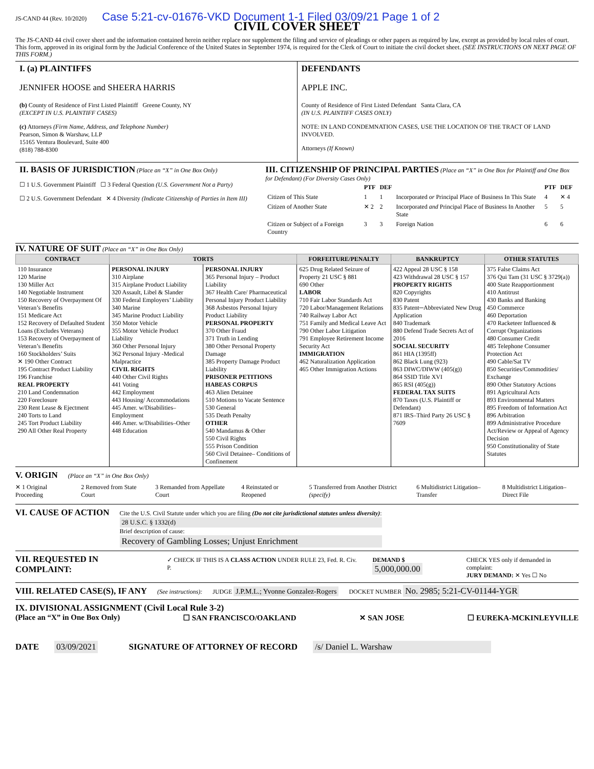JS-CAND 44 (Rev. 10/2020) Case 5:21-cv-01676-VKD Document 1-1 Filed 03/09/21 Page 1 of 2
CIVIL COVER SHEET
The JS-CAND 44 civil cover sheet and the information contained herein neither replace nor supplement the filing and service of pleadings or other papers as required by law, except as provided by local rules of court. This form, approved in its original form by the Judicial Conference of the United States in September 1974, is required for the Clerk of Court to initiate the civil docket sheet. (SEE INSTRUCTIONS ON NEXT PAGE OF THIS FORM.)
I. (a) PLAINTIFFS
JENNIFER HOOSE and SHEERA HARRIS
(b) County of Residence of First Listed Plaintiff Greene County, NY
(EXCEPT IN U.S. PLAINTIFF CASES)
(c) Attorneys (Firm Name, Address, and Telephone Number)
Pearson, Simon & Warshaw, LLP
15165 Ventura Boulevard, Suite 400
(818) 788-8300
DEFENDANTS
APPLE INC.
County of Residence of First Listed Defendant Santa Clara, CA
(IN U.S. PLAINTIFF CASES ONLY)
NOTE: IN LAND CONDEMNATION CASES, USE THE LOCATION OF THE TRACT OF LAND INVOLVED.
Attorneys (If Known)
II. BASIS OF JURISDICTION (Place an “X” in One Box Only)
☐ 1 U.S. Government Plaintiff ☐ 3 Federal Question (U.S. Government Not a Party)
☐ 2 U.S. Government Defendant ✕ 4 Diversity (Indicate Citizenship of Parties in Item III)
III. CITIZENSHIP OF PRINCIPAL PARTIES (Place an “X” in One Box for Plaintiff and One Box for Defendant) (For Diversity Cases Only)
| | PTF | DEF | | PTF | DEF |
| --- | --- | --- | --- | --- | --- |
| Citizen of This State | 1 | 1 | Incorporated or Principal Place of Business In This State | 4 | ✕ 4 |
| Citizen of Another State | ✕ 2 | 2 | Incorporated and Principal Place of Business In Another State | 5 | 5 |
| Citizen or Subject of a Foreign Country | 3 | 3 | Foreign Nation | 6 | 6 |
IV. NATURE OF SUIT (Place an “X” in One Box Only)
| CONTRACT | TORTS | | FORFEITURE/PENALTY | BANKRUPTCY | OTHER STATUTES |
| --- | --- | --- | --- | --- | --- |
| 110 Insurance 120 Marine 130 Miller Act 140 Negotiable Instrument 150 Recovery of Overpayment Of Veteran’s Benefits 151 Medicare Act 152 Recovery of Defaulted Student Loans (Excludes Veterans) 153 Recovery of Overpayment of Veteran’s Benefits 160 Stockholders’ Suits ✕ 190 Other Contract 195 Contract Product Liability 196 Franchise REAL PROPERTY 210 Land Condemnation 220 Foreclosure 230 Rent Lease & Ejectment 240 Torts to Land 245 Tort Product Liability 290 All Other Real Property | PERSONAL INJURY 310 Airplane 315 Airplane Product Liability 320 Assault, Libel & Slander 330 Federal Employers’ Liability 340 Marine 345 Marine Product Liability 350 Motor Vehicle 355 Motor Vehicle Product Liability 360 Other Personal Injury 362 Personal Injury -Medical Malpractice CIVIL RIGHTS 440 Other Civil Rights 441 Voting 442 Employment 443 Housing/ Accommodations 445 Amer. w/Disabilities–Employment 446 Amer. w/Disabilities–Other 448 Education | PERSONAL INJURY 365 Personal Injury – Product Liability 367 Health Care/ Pharmaceutical Personal Injury Product Liability 368 Asbestos Personal Injury Product Liability PERSONAL PROPERTY 370 Other Fraud 371 Truth in Lending 380 Other Personal Property Damage 385 Property Damage Product Liability PRISONER PETITIONS HABEAS CORPUS 463 Alien Detainee 510 Motions to Vacate Sentence 530 General 535 Death Penalty OTHER 540 Mandamus & Other 550 Civil Rights 555 Prison Condition 560 Civil Detainee– Conditions of Confinement | 625 Drug Related Seizure of Property 21 USC § 881 690 Other LABOR 710 Fair Labor Standards Act 720 Labor/Management Relations 740 Railway Labor Act 751 Family and Medical Leave Act 790 Other Labor Litigation 791 Employee Retirement Income Security Act IMMIGRATION 462 Naturalization Application 465 Other Immigration Actions | 422 Appeal 28 USC § 158 423 Withdrawal 28 USC § 157 PROPERTY RIGHTS 820 Copyrights 830 Patent 835 Patent─Abbreviated New Drug Application 840 Trademark 880 Defend Trade Secrets Act of 2016 SOCIAL SECURITY 861 HIA (1395ff) 862 Black Lung (923) 863 DIWC/DIWW (405(g)) 864 SSID Title XVI 865 RSI (405(g)) FEDERAL TAX SUITS 870 Taxes (U.S. Plaintiff or Defendant) 871 IRS–Third Party 26 USC § 7609 | 375 False Claims Act 376 Qui Tam (31 USC § 3729(a)) 400 State Reapportionment 410 Antitrust 430 Banks and Banking 450 Commerce 460 Deportation 470 Racketeer Influenced & Corrupt Organizations 480 Consumer Credit 485 Telephone Consumer Protection Act 490 Cable/Sat TV 850 Securities/Commodities/ Exchange 890 Other Statutory Actions 891 Agricultural Acts 893 Environmental Matters 895 Freedom of Information Act 896 Arbitration 899 Administrative Procedure Act/Review or Appeal of Agency Decision 950 Constitutionality of State Statutes |
V. ORIGIN (Place an “X” in One Box Only)
✕ 1 Original Proceeding 2 Removed from State Court 3 Remanded from Appellate Court 4 Reinstated or Reopened 5 Transferred from Another District (specify) 6 Multidistrict Litigation–Transfer 8 Multidistrict Litigation–Direct File
VI. CAUSE OF ACTION
Cite the U.S. Civil Statute under which you are filing (Do not cite jurisdictional statutes unless diversity):
28 U.S.C. § 1332(d)
Brief description of cause:
Recovery of Gambling Losses; Unjust Enrichment
VII. REQUESTED IN COMPLAINT: ✓ CHECK IF THIS IS A CLASS ACTION UNDER RULE 23, Fed. R. Civ. P. DEMAND $ 5,000,000.00 CHECK YES only if demanded in complaint:
JURY DEMAND: ✕ Yes ☐ No
VIII. RELATED CASE(S), IF ANY (See instructions): JUDGE J.P.M.L.; Yvonne Gonzalez-Rogers DOCKET NUMBER No. 2985; 5:21-CV-01144-YGR
IX. DIVISIONAL ASSIGNMENT (Civil Local Rule 3-2)
(Place an “X” in One Box Only) ☐ SAN FRANCISCO/OAKLAND ✕ SAN JOSE ☐ EUREKA-MCKINLEYVILLE
DATE 03/09/2021 SIGNATURE OF ATTORNEY OF RECORD /s/ Daniel L. Warshaw